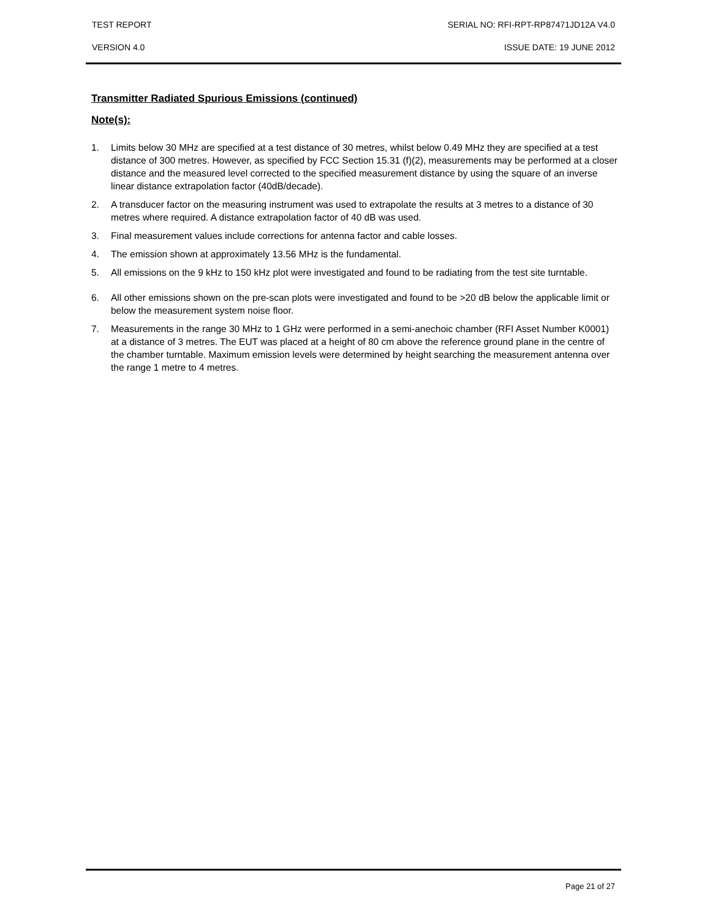TEST REPORT SERIAL NO: RFI-RPT-RP87471JD12A V4.0
VERSION 4.0 ISSUE DATE: 19 JUNE 2012
Transmitter Radiated Spurious Emissions (continued)
Note(s):
1. Limits below 30 MHz are specified at a test distance of 30 metres, whilst below 0.49 MHz they are specified at a test distance of 300 metres. However, as specified by FCC Section 15.31 (f)(2), measurements may be performed at a closer distance and the measured level corrected to the specified measurement distance by using the square of an inverse linear distance extrapolation factor (40dB/decade).
2. A transducer factor on the measuring instrument was used to extrapolate the results at 3 metres to a distance of 30 metres where required. A distance extrapolation factor of 40 dB was used.
3. Final measurement values include corrections for antenna factor and cable losses.
4. The emission shown at approximately 13.56 MHz is the fundamental.
5. All emissions on the 9 kHz to 150 kHz plot were investigated and found to be radiating from the test site turntable.
6. All other emissions shown on the pre-scan plots were investigated and found to be >20 dB below the applicable limit or below the measurement system noise floor.
7. Measurements in the range 30 MHz to 1 GHz were performed in a semi-anechoic chamber (RFI Asset Number K0001) at a distance of 3 metres. The EUT was placed at a height of 80 cm above the reference ground plane in the centre of the chamber turntable. Maximum emission levels were determined by height searching the measurement antenna over the range 1 metre to 4 metres.
Page 21 of 27